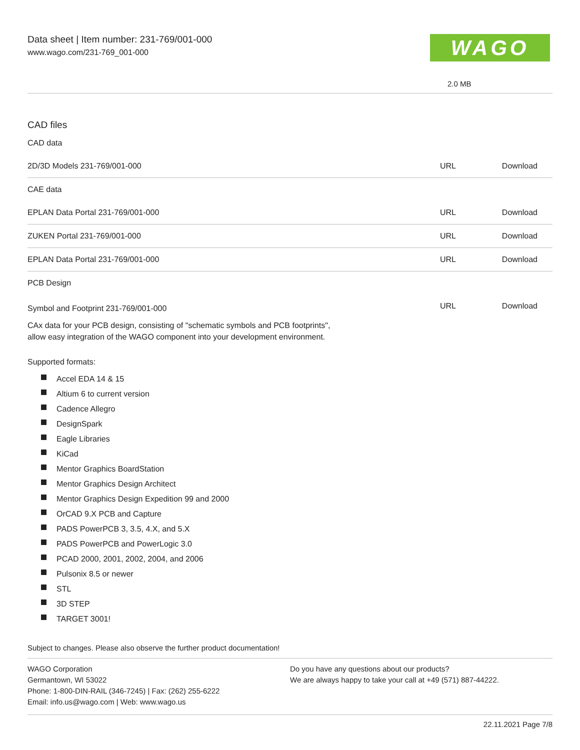Data sheet | Item number: 231-769/001-000
www.wago.com/231-769_001-000
WAGO
2.0 MB
CAD files
CAD data
| 2D/3D Models 231-769/001-000 | URL | Download |
CAE data
| EPLAN Data Portal 231-769/001-000 | URL | Download |
| ZUKEN Portal 231-769/001-000 | URL | Download |
| EPLAN Data Portal 231-769/001-000 | URL | Download |
PCB Design
| Symbol and Footprint 231-769/001-000 | URL | Download |
CAx data for your PCB design, consisting of "schematic symbols and PCB footprints",
allow easy integration of the WAGO component into your development environment.
Supported formats:
Accel EDA 14 & 15
Altium 6 to current version
Cadence Allegro
DesignSpark
Eagle Libraries
KiCad
Mentor Graphics BoardStation
Mentor Graphics Design Architect
Mentor Graphics Design Expedition 99 and 2000
OrCAD 9.X PCB and Capture
PADS PowerPCB 3, 3.5, 4.X, and 5.X
PADS PowerPCB and PowerLogic 3.0
PCAD 2000, 2001, 2002, 2004, and 2006
Pulsonix 8.5 or newer
STL
3D STEP
TARGET 3001!
Subject to changes. Please also observe the further product documentation!
WAGO Corporation
Germantown, WI 53022
Phone: 1-800-DIN-RAIL (346-7245) | Fax: (262) 255-6222
Email: info.us@wago.com | Web: www.wago.us
Do you have any questions about our products?
We are always happy to take your call at +49 (571) 887-44222.
22.11.2021 Page 7/8